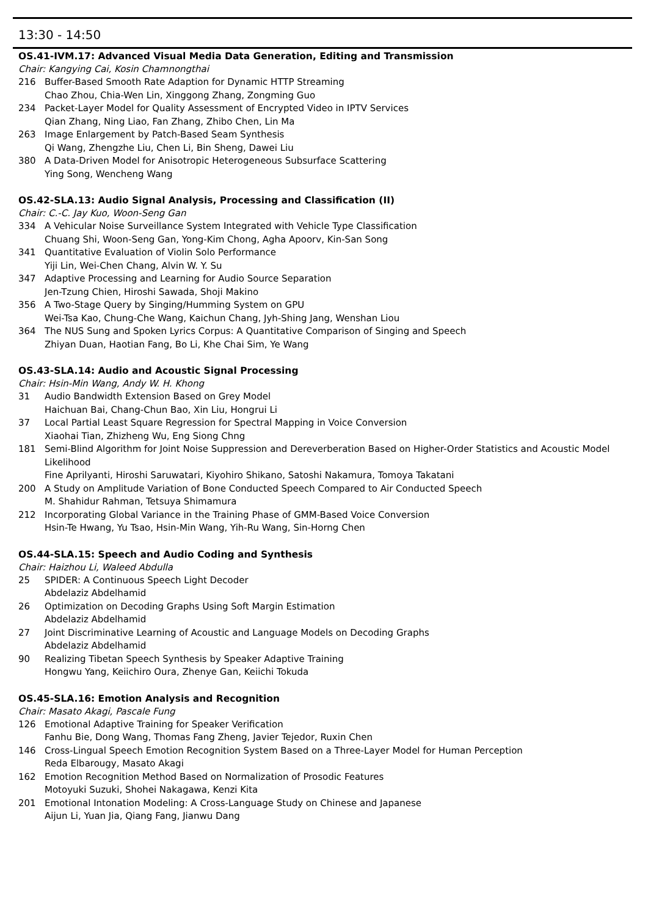13:30 - 14:50
OS.41-IVM.17: Advanced Visual Media Data Generation, Editing and Transmission
Chair: Kangying Cai, Kosin Chamnongthai
216 Buffer-Based Smooth Rate Adaption for Dynamic HTTP Streaming
Chao Zhou, Chia-Wen Lin, Xinggong Zhang, Zongming Guo
234 Packet-Layer Model for Quality Assessment of Encrypted Video in IPTV Services
Qian Zhang, Ning Liao, Fan Zhang, Zhibo Chen, Lin Ma
263 Image Enlargement by Patch-Based Seam Synthesis
Qi Wang, Zhengzhe Liu, Chen Li, Bin Sheng, Dawei Liu
380 A Data-Driven Model for Anisotropic Heterogeneous Subsurface Scattering
Ying Song, Wencheng Wang
OS.42-SLA.13: Audio Signal Analysis, Processing and Classification (II)
Chair: C.-C. Jay Kuo, Woon-Seng Gan
334 A Vehicular Noise Surveillance System Integrated with Vehicle Type Classification
Chuang Shi, Woon-Seng Gan, Yong-Kim Chong, Agha Apoorv, Kin-San Song
341 Quantitative Evaluation of Violin Solo Performance
Yiji Lin, Wei-Chen Chang, Alvin W. Y. Su
347 Adaptive Processing and Learning for Audio Source Separation
Jen-Tzung Chien, Hiroshi Sawada, Shoji Makino
356 A Two-Stage Query by Singing/Humming System on GPU
Wei-Tsa Kao, Chung-Che Wang, Kaichun Chang, Jyh-Shing Jang, Wenshan Liou
364 The NUS Sung and Spoken Lyrics Corpus: A Quantitative Comparison of Singing and Speech
Zhiyan Duan, Haotian Fang, Bo Li, Khe Chai Sim, Ye Wang
OS.43-SLA.14: Audio and Acoustic Signal Processing
Chair: Hsin-Min Wang, Andy W. H. Khong
31 Audio Bandwidth Extension Based on Grey Model
Haichuan Bai, Chang-Chun Bao, Xin Liu, Hongrui Li
37 Local Partial Least Square Regression for Spectral Mapping in Voice Conversion
Xiaohai Tian, Zhizheng Wu, Eng Siong Chng
181 Semi-Blind Algorithm for Joint Noise Suppression and Dereverberation Based on Higher-Order Statistics and Acoustic Model Likelihood
Fine Aprilyanti, Hiroshi Saruwatari, Kiyohiro Shikano, Satoshi Nakamura, Tomoya Takatani
200 A Study on Amplitude Variation of Bone Conducted Speech Compared to Air Conducted Speech
M. Shahidur Rahman, Tetsuya Shimamura
212 Incorporating Global Variance in the Training Phase of GMM-Based Voice Conversion
Hsin-Te Hwang, Yu Tsao, Hsin-Min Wang, Yih-Ru Wang, Sin-Horng Chen
OS.44-SLA.15: Speech and Audio Coding and Synthesis
Chair: Haizhou Li, Waleed Abdulla
25 SPIDER: A Continuous Speech Light Decoder
Abdelaziz Abdelhamid
26 Optimization on Decoding Graphs Using Soft Margin Estimation
Abdelaziz Abdelhamid
27 Joint Discriminative Learning of Acoustic and Language Models on Decoding Graphs
Abdelaziz Abdelhamid
90 Realizing Tibetan Speech Synthesis by Speaker Adaptive Training
Hongwu Yang, Keiichiro Oura, Zhenye Gan, Keiichi Tokuda
OS.45-SLA.16: Emotion Analysis and Recognition
Chair: Masato Akagi, Pascale Fung
126 Emotional Adaptive Training for Speaker Verification
Fanhu Bie, Dong Wang, Thomas Fang Zheng, Javier Tejedor, Ruxin Chen
146 Cross-Lingual Speech Emotion Recognition System Based on a Three-Layer Model for Human Perception
Reda Elbarougy, Masato Akagi
162 Emotion Recognition Method Based on Normalization of Prosodic Features
Motoyuki Suzuki, Shohei Nakagawa, Kenzi Kita
201 Emotional Intonation Modeling: A Cross-Language Study on Chinese and Japanese
Aijun Li, Yuan Jia, Qiang Fang, Jianwu Dang